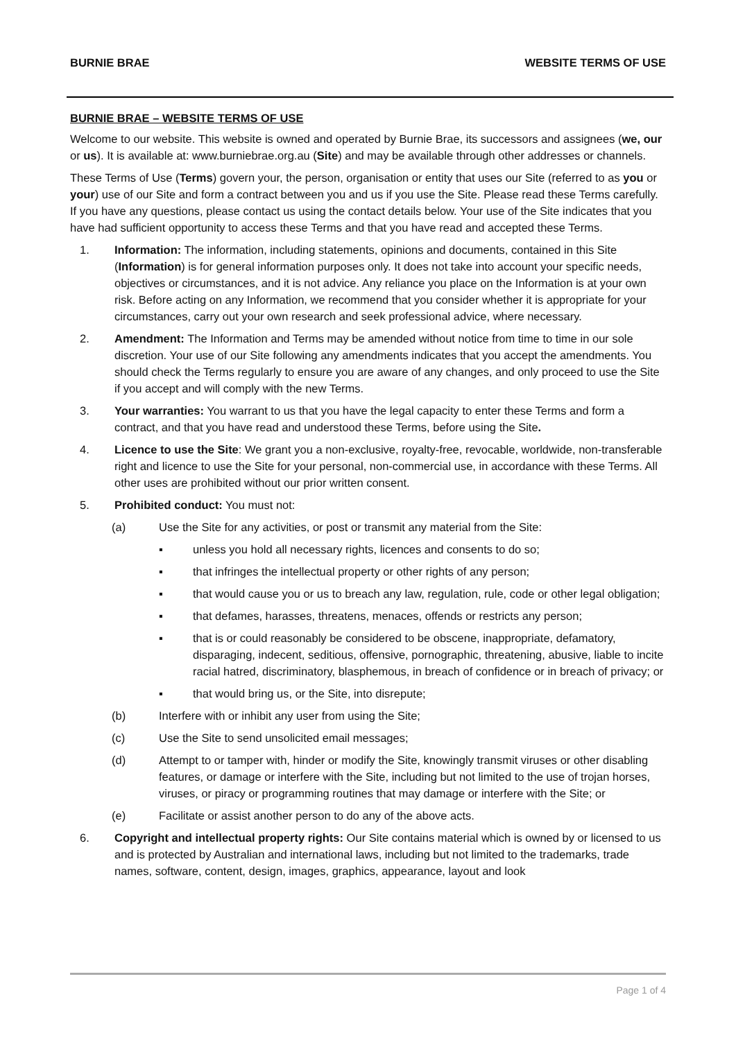BURNIE BRAE WEBSITE TERMS OF USE
BURNIE BRAE – WEBSITE TERMS OF USE
Welcome to our website. This website is owned and operated by Burnie Brae, its successors and assignees (we, our or us). It is available at: www.burniebrae.org.au (Site) and may be available through other addresses or channels.
These Terms of Use (Terms) govern your, the person, organisation or entity that uses our Site (referred to as you or your) use of our Site and form a contract between you and us if you use the Site. Please read these Terms carefully. If you have any questions, please contact us using the contact details below. Your use of the Site indicates that you have had sufficient opportunity to access these Terms and that you have read and accepted these Terms.
1. Information: The information, including statements, opinions and documents, contained in this Site (Information) is for general information purposes only. It does not take into account your specific needs, objectives or circumstances, and it is not advice. Any reliance you place on the Information is at your own risk. Before acting on any Information, we recommend that you consider whether it is appropriate for your circumstances, carry out your own research and seek professional advice, where necessary.
2. Amendment: The Information and Terms may be amended without notice from time to time in our sole discretion. Your use of our Site following any amendments indicates that you accept the amendments. You should check the Terms regularly to ensure you are aware of any changes, and only proceed to use the Site if you accept and will comply with the new Terms.
3. Your warranties: You warrant to us that you have the legal capacity to enter these Terms and form a contract, and that you have read and understood these Terms, before using the Site.
4. Licence to use the Site: We grant you a non-exclusive, royalty-free, revocable, worldwide, non-transferable right and licence to use the Site for your personal, non-commercial use, in accordance with these Terms. All other uses are prohibited without our prior written consent.
5. Prohibited conduct: You must not:
(a) Use the Site for any activities, or post or transmit any material from the Site:
▪ unless you hold all necessary rights, licences and consents to do so;
▪ that infringes the intellectual property or other rights of any person;
▪ that would cause you or us to breach any law, regulation, rule, code or other legal obligation;
▪ that defames, harasses, threatens, menaces, offends or restricts any person;
▪ that is or could reasonably be considered to be obscene, inappropriate, defamatory, disparaging, indecent, seditious, offensive, pornographic, threatening, abusive, liable to incite racial hatred, discriminatory, blasphemous, in breach of confidence or in breach of privacy; or
▪ that would bring us, or the Site, into disrepute;
(b) Interfere with or inhibit any user from using the Site;
(c) Use the Site to send unsolicited email messages;
(d) Attempt to or tamper with, hinder or modify the Site, knowingly transmit viruses or other disabling features, or damage or interfere with the Site, including but not limited to the use of trojan horses, viruses, or piracy or programming routines that may damage or interfere with the Site; or
(e) Facilitate or assist another person to do any of the above acts.
6. Copyright and intellectual property rights: Our Site contains material which is owned by or licensed to us and is protected by Australian and international laws, including but not limited to the trademarks, trade names, software, content, design, images, graphics, appearance, layout and look
Page 1 of 4